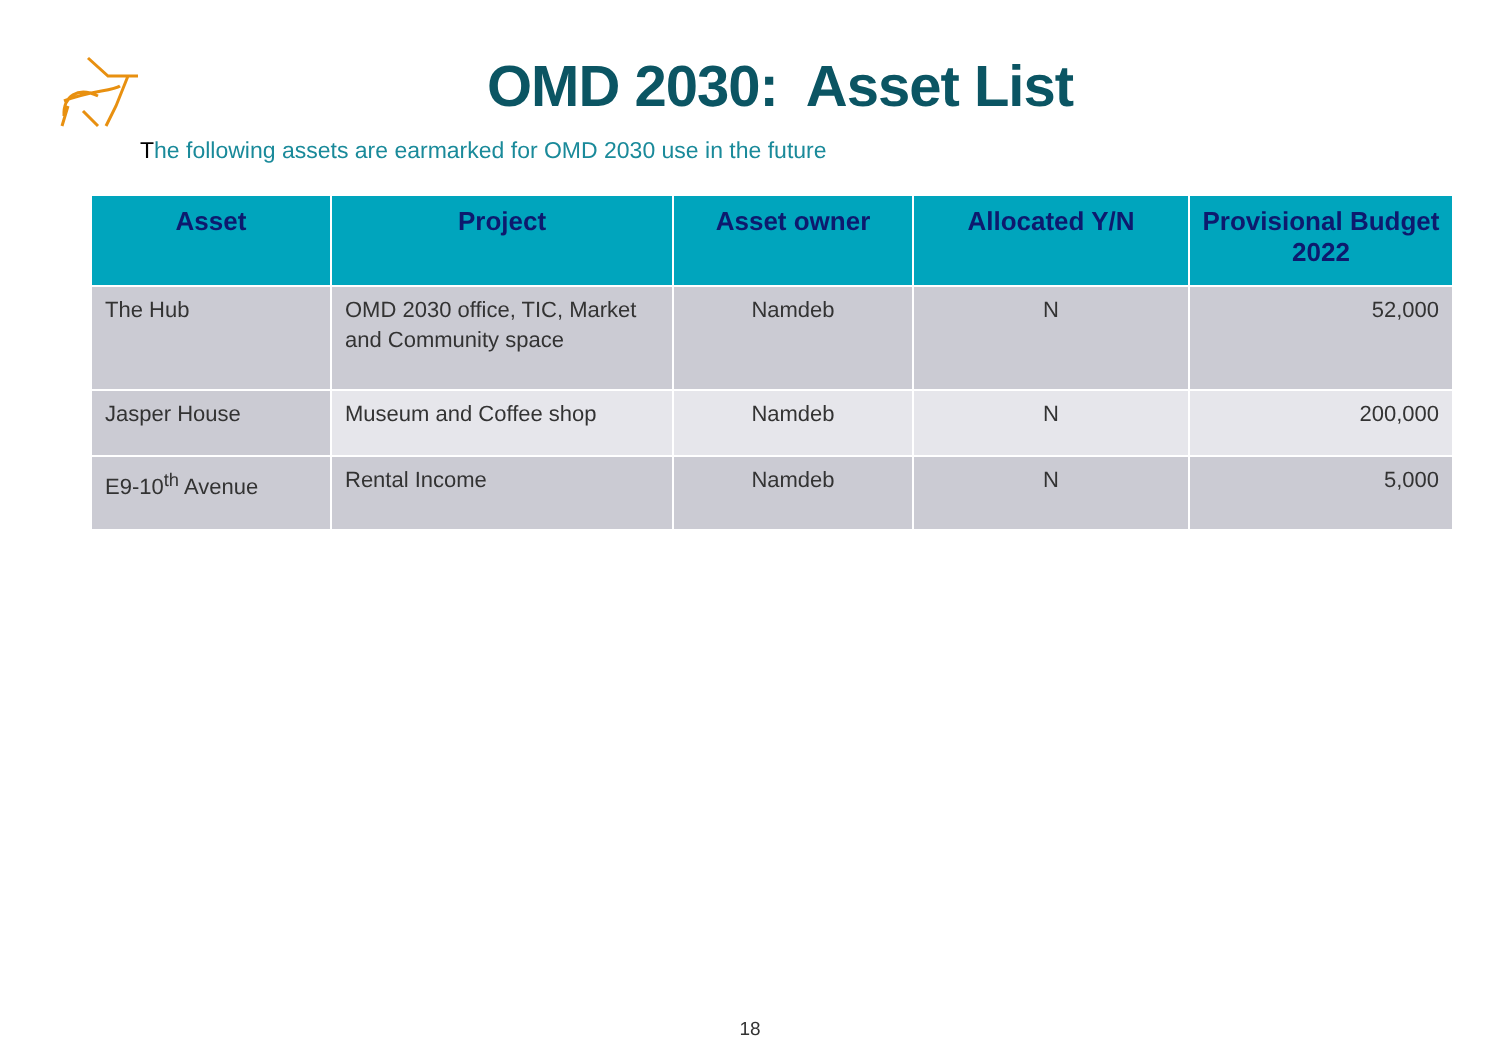OMD 2030: Asset List
The following assets are earmarked for OMD 2030 use in the future
| Asset | Project | Asset owner | Allocated Y/N | Provisional Budget 2022 |
| --- | --- | --- | --- | --- |
| The Hub | OMD 2030 office, TIC, Market and Community space | Namdeb | N | 52,000 |
| Jasper House | Museum and Coffee shop | Namdeb | N | 200,000 |
| E9-10<sup>th</sup> Avenue | Rental Income | Namdeb | N | 5,000 |
18